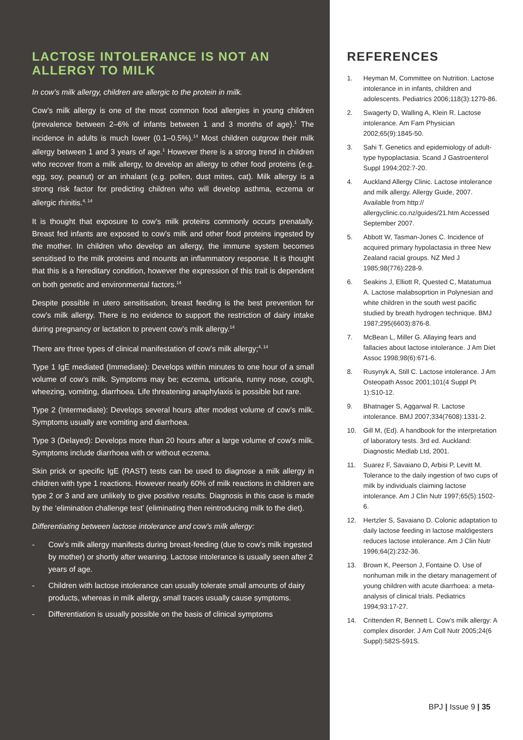LACTOSE INTOLERANCE IS NOT AN ALLERGY TO MILK
In cow’s milk allergy, children are allergic to the protein in milk.
Cow’s milk allergy is one of the most common food allergies in young children (prevalence between 2–6% of infants between 1 and 3 months of age).<sup>1</sup> The incidence in adults is much lower (0.1–0.5%).<sup>14</sup> Most children outgrow their milk allergy between 1 and 3 years of age.<sup>1</sup> However there is a strong trend in children who recover from a milk allergy, to develop an allergy to other food proteins (e.g. egg, soy, peanut) or an inhalant (e.g. pollen, dust mites, cat). Milk allergy is a strong risk factor for predicting children who will develop asthma, eczema or allergic rhinitis.<sup>4, 14</sup>
It is thought that exposure to cow’s milk proteins commonly occurs prenatally. Breast fed infants are exposed to cow’s milk and other food proteins ingested by the mother. In children who develop an allergy, the immune system becomes sensitised to the milk proteins and mounts an inflammatory response. It is thought that this is a hereditary condition, however the expression of this trait is dependent on both genetic and environmental factors.<sup>14</sup>
Despite possible in utero sensitisation, breast feeding is the best prevention for cow’s milk allergy. There is no evidence to support the restriction of dairy intake during pregnancy or lactation to prevent cow’s milk allergy.<sup>14</sup>
There are three types of clinical manifestation of cow’s milk allergy;<sup>4, 14</sup>
Type 1 IgE mediated (Immediate): Develops within minutes to one hour of a small volume of cow’s milk. Symptoms may be; eczema, urticaria, runny nose, cough, wheezing, vomiting, diarrhoea. Life threatening anaphylaxis is possible but rare.
Type 2 (Intermediate): Develops several hours after modest volume of cow’s milk. Symptoms usually are vomiting and diarrhoea.
Type 3 (Delayed): Develops more than 20 hours after a large volume of cow’s milk. Symptoms include diarrhoea with or without eczema.
Skin prick or specific IgE (RAST) tests can be used to diagnose a milk allergy in children with type 1 reactions. However nearly 60% of milk reactions in children are type 2 or 3 and are unlikely to give positive results. Diagnosis in this case is made by the ‘elimination challenge test’ (eliminating then reintroducing milk to the diet).
Differentiating between lactose intolerance and cow’s milk allergy:
- Cow’s milk allergy manifests during breast-feeding (due to cow’s milk ingested by mother) or shortly after weaning. Lactose intolerance is usually seen after 2 years of age.
- Children with lactose intolerance can usually tolerate small amounts of dairy products, whereas in milk allergy, small traces usually cause symptoms.
- Differentiation is usually possible on the basis of clinical symptoms
REFERENCES
1. Heyman M, Committee on Nutrition. Lactose intolerance in in infants, children and adolescents. Pediatrics 2006;118(3):1279-86.
2. Swagerty D, Walling A, Klein R. Lactose intolerance. Am Fam Physician 2002;65(9):1845-50.
3. Sahi T. Genetics and epidemiology of adult-type hypoplactasia. Scand J Gastroenterol Suppl 1994;202:7-20.
4. Auckland Allergy Clinic. Lactose intolerance and milk allergy. Allergy Guide, 2007. Available from http:// allergyclinic.co.nz/guides/21.htm Accessed September 2007.
5. Abbott W, Tasman-Jones C. Incidence of acquired primary hypolactasia in three New Zealand racial groups. NZ Med J 1985;98(776):228-9.
6. Seakins J, Elliott R, Quested C, Matatumua A. Lactose malabsoprtion in Polynesian and white children in the south west pacific studied by breath hydrogen technique. BMJ 1987;295(6603):876-8.
7. McBean L, Miller G. Allaying fears and fallacies about lactose intolerance. J Am Diet Assoc 1998;98(6):671-6.
8. Rusynyk A, Still C. Lactose intolerance. J Am Osteopath Assoc 2001;101(4 Suppl Pt 1):S10-12.
9. Bhatnager S, Aggarwal R. Lactose intolerance. BMJ 2007;334(7608):1331-2.
10. Gill M, (Ed). A handbook for the interpretation of laboratory tests. 3rd ed. Auckland: Diagnostic Medlab Ltd, 2001.
11. Suarez F, Savaiano D, Arbisi P, Levitt M. Tolerance to the daily ingestion of two cups of milk by individuals claiming lactose intolerance. Am J Clin Nutr 1997;65(5):1502-6.
12. Hertzler S, Savaiano D. Colonic adaptation to daily lactose feeding in lactose maldigesters reduces lactose intolerance. Am J Clin Nutr 1996;64(2):232-36.
13. Brown K, Peerson J, Fontaine O. Use of nonhuman milk in the dietary management of young children with acute diarrhoea: a meta-analysis of clinical trials. Pediatrics 1994;93:17-27.
14. Crittenden R, Bennett L. Cow’s milk allergy: A complex disorder. J Am Coll Nutr 2005;24(6 Suppl):582S-591S.
BPJ | Issue 9 | 35